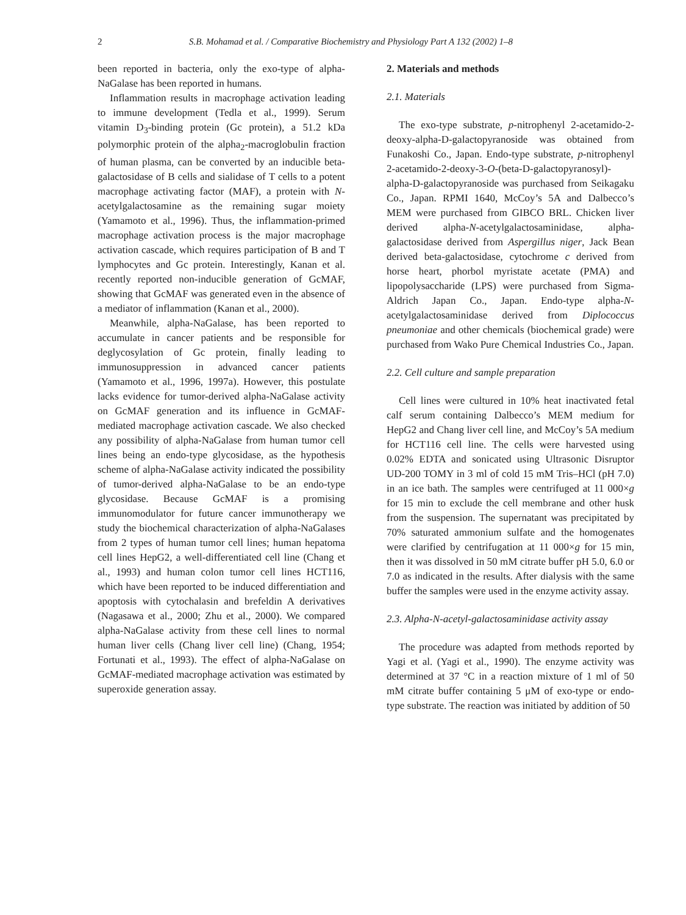2 S.B. Mohamad et al. / Comparative Biochemistry and Physiology Part A 132 (2002) 1–8
been reported in bacteria, only the exo-type of alpha-NaGalase has been reported in humans.
Inflammation results in macrophage activation leading to immune development (Tedla et al., 1999). Serum vitamin D<sub>3</sub>-binding protein (Gc protein), a 51.2 kDa polymorphic protein of the alpha<sub>2</sub>-macroglobulin fraction of human plasma, can be converted by an inducible beta-galactosidase of B cells and sialidase of T cells to a potent macrophage activating factor (MAF), a protein with N-acetylgalactosamine as the remaining sugar moiety (Yamamoto et al., 1996). Thus, the inflammation-primed macrophage activation process is the major macrophage activation cascade, which requires participation of B and T lymphocytes and Gc protein. Interestingly, Kanan et al. recently reported non-inducible generation of GcMAF, showing that GcMAF was generated even in the absence of a mediator of inflammation (Kanan et al., 2000).
Meanwhile, alpha-NaGalase, has been reported to accumulate in cancer patients and be responsible for deglycosylation of Gc protein, finally leading to immunosuppression in advanced cancer patients (Yamamoto et al., 1996, 1997a). However, this postulate lacks evidence for tumor-derived alpha-NaGalase activity on GcMAF generation and its influence in GcMAF-mediated macrophage activation cascade. We also checked any possibility of alpha-NaGalase from human tumor cell lines being an endo-type glycosidase, as the hypothesis scheme of alpha-NaGalase activity indicated the possibility of tumor-derived alpha-NaGalase to be an endo-type glycosidase. Because GcMAF is a promising immunomodulator for future cancer immunotherapy we study the biochemical characterization of alpha-NaGalases from 2 types of human tumor cell lines; human hepatoma cell lines HepG2, a well-differentiated cell line (Chang et al., 1993) and human colon tumor cell lines HCT116, which have been reported to be induced differentiation and apoptosis with cytochalasin and brefeldin A derivatives (Nagasawa et al., 2000; Zhu et al., 2000). We compared alpha-NaGalase activity from these cell lines to normal human liver cells (Chang liver cell line) (Chang, 1954; Fortunati et al., 1993). The effect of alpha-NaGalase on GcMAF-mediated macrophage activation was estimated by superoxide generation assay.
2. Materials and methods
2.1. Materials
The exo-type substrate, p-nitrophenyl 2-acetamido-2-deoxy-alpha-D-galactopyranoside was obtained from Funakoshi Co., Japan. Endo-type substrate, p-nitrophenyl 2-acetamido-2-deoxy-3-O-(beta-D-galactopyranosyl)-alpha-D-galactopyranoside was purchased from Seikagaku Co., Japan. RPMI 1640, McCoy’s 5A and Dalbecco’s MEM were purchased from GIBCO BRL. Chicken liver derived alpha-N-acetylgalactosaminidase, alpha-galactosidase derived from Aspergillus niger, Jack Bean derived beta-galactosidase, cytochrome c derived from horse heart, phorbol myristate acetate (PMA) and lipopolysaccharide (LPS) were purchased from Sigma-Aldrich Japan Co., Japan. Endo-type alpha-N-acetylgalactosaminidase derived from Diplococcus pneumoniae and other chemicals (biochemical grade) were purchased from Wako Pure Chemical Industries Co., Japan.
2.2. Cell culture and sample preparation
Cell lines were cultured in 10% heat inactivated fetal calf serum containing Dalbecco’s MEM medium for HepG2 and Chang liver cell line, and McCoy’s 5A medium for HCT116 cell line. The cells were harvested using 0.02% EDTA and sonicated using Ultrasonic Disruptor UD-200 TOMY in 3 ml of cold 15 mM Tris–HCl (pH 7.0) in an ice bath. The samples were centrifuged at 11 000×g for 15 min to exclude the cell membrane and other husk from the suspension. The supernatant was precipitated by 70% saturated ammonium sulfate and the homogenates were clarified by centrifugation at 11 000×g for 15 min, then it was dissolved in 50 mM citrate buffer pH 5.0, 6.0 or 7.0 as indicated in the results. After dialysis with the same buffer the samples were used in the enzyme activity assay.
2.3. Alpha-N-acetyl-galactosaminidase activity assay
The procedure was adapted from methods reported by Yagi et al. (Yagi et al., 1990). The enzyme activity was determined at 37 °C in a reaction mixture of 1 ml of 50 mM citrate buffer containing 5 μM of exo-type or endo-type substrate. The reaction was initiated by addition of 50